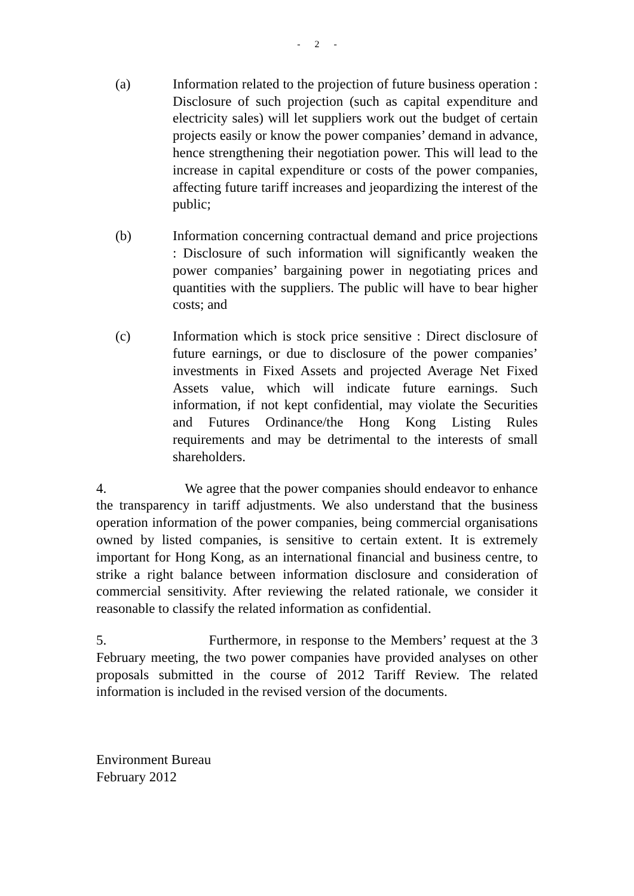- 2 -
(a) Information related to the projection of future business operation : Disclosure of such projection (such as capital expenditure and electricity sales) will let suppliers work out the budget of certain projects easily or know the power companies’ demand in advance, hence strengthening their negotiation power. This will lead to the increase in capital expenditure or costs of the power companies, affecting future tariff increases and jeopardizing the interest of the public;
(b) Information concerning contractual demand and price projections : Disclosure of such information will significantly weaken the power companies’ bargaining power in negotiating prices and quantities with the suppliers. The public will have to bear higher costs; and
(c) Information which is stock price sensitive : Direct disclosure of future earnings, or due to disclosure of the power companies’ investments in Fixed Assets and projected Average Net Fixed Assets value, which will indicate future earnings. Such information, if not kept confidential, may violate the Securities and Futures Ordinance/the Hong Kong Listing Rules requirements and may be detrimental to the interests of small shareholders.
4. We agree that the power companies should endeavor to enhance the transparency in tariff adjustments. We also understand that the business operation information of the power companies, being commercial organisations owned by listed companies, is sensitive to certain extent. It is extremely important for Hong Kong, as an international financial and business centre, to strike a right balance between information disclosure and consideration of commercial sensitivity. After reviewing the related rationale, we consider it reasonable to classify the related information as confidential.
5. Furthermore, in response to the Members’ request at the 3 February meeting, the two power companies have provided analyses on other proposals submitted in the course of 2012 Tariff Review. The related information is included in the revised version of the documents.
Environment Bureau
February 2012